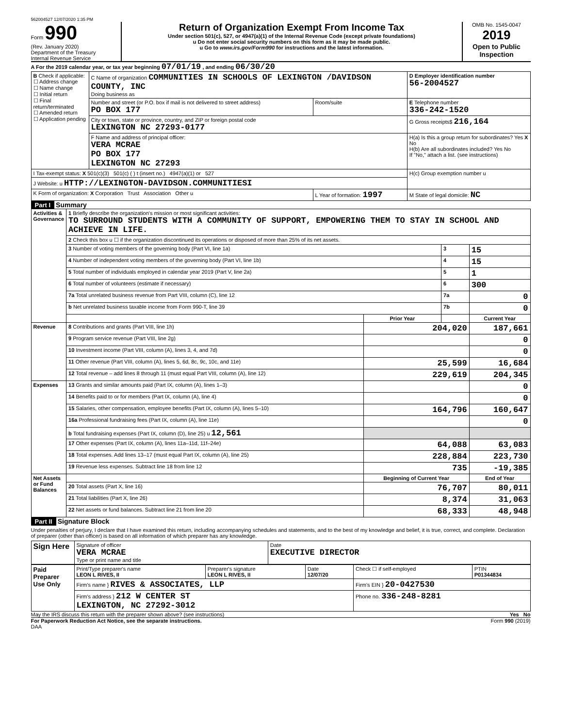562004527 12/07/2020 1:35 PM
Form 990
(Rev. January 2020)
Department of the Treasury
Internal Revenue Service
Return of Organization Exempt From Income Tax
Under section 501(c), 527, or 4947(a)(1) of the Internal Revenue Code (except private foundations)
u Do not enter social security numbers on this form as it may be made public.
u Go to www.irs.gov/Form990 for instructions and the latest information.
OMB No. 1545-0047
2019
Open to Public Inspection
A For the 2019 calendar year, or tax year beginning 07/01/19 , and ending 06/30/20
| B Check if applicable: ☐ Address change ☐ Name change ☐ Initial return ☐ Final return/terminated ☐ Amended return ☐ Application pending | C Name of organization COMMUNITIES IN SCHOOLS OF LEXINGTON /DAVIDSON COUNTY, INC Doing business as | | D Employer identification number 56-2004527 |
| | Number and street (or P.O. box if mail is not delivered to street address) PO BOX 177 | Room/suite | E Telephone number 336-242-1520 |
| | City or town, state or province, country, and ZIP or foreign postal code LEXINGTON NC 27293-0177 | | G Gross receipts$ 216,164 |
| | F Name and address of principal officer: VERA MCRAE PO BOX 177 LEXINGTON NC 27293 | | H(a) Is this a group return for subordinates? Yes X No H(b) Are all subordinates included? Yes No If "No," attach a list. (see instructions) |
| I Tax-exempt status: X 501(c)(3) 501(c) ( ) t (insert no.) 4947(a)(1) or 527 | | | H(c) Group exemption number u |
| J Website: u HTTP://LEXINGTON-DAVIDSON.COMMUNITIESI | | | |
| K Form of organization: X Corporation Trust Association Other u | | L Year of formation: 1997 | M State of legal domicile: NC |
Part I Summary
| Activities & Governance | 1 Briefly describe the organization's mission or most significant activities: TO SURROUND STUDENTS WITH A COMMUNITY OF SUPPORT, EMPOWERING THEM TO STAY IN SCHOOL AND ACHIEVE IN LIFE. | | | |
| | 2 Check this box u ☐ if the organization discontinued its operations or disposed of more than 25% of its net assets. | | | |
| | 3 Number of voting members of the governing body (Part VI, line 1a) | | 3 | 15 |
| | 4 Number of independent voting members of the governing body (Part VI, line 1b) | | 4 | 15 |
| | 5 Total number of individuals employed in calendar year 2019 (Part V, line 2a) | | 5 | 1 |
| | 6 Total number of volunteers (estimate if necessary) | | 6 | 300 |
| | 7a Total unrelated business revenue from Part VIII, column (C), line 12 | | 7a | 0 |
| | b Net unrelated business taxable income from Form 990-T, line 39 | | 7b | 0 |
| | | Prior Year | | Current Year |
| Revenue | 8 Contributions and grants (Part VIII, line 1h) | 204,020 | | 187,661 |
| | 9 Program service revenue (Part VIII, line 2g) | | | 0 |
| | 10 Investment income (Part VIII, column (A), lines 3, 4, and 7d) | | | 0 |
| | 11 Other revenue (Part VIII, column (A), lines 5, 6d, 8c, 9c, 10c, and 11e) | 25,599 | | 16,684 |
| | 12 Total revenue – add lines 8 through 11 (must equal Part VIII, column (A), line 12) | 229,619 | | 204,345 |
| Expenses | 13 Grants and similar amounts paid (Part IX, column (A), lines 1–3) | | | 0 |
| | 14 Benefits paid to or for members (Part IX, column (A), line 4) | | | 0 |
| | 15 Salaries, other compensation, employee benefits (Part IX, column (A), lines 5–10) | 164,796 | | 160,647 |
| | 16a Professional fundraising fees (Part IX, column (A), line 11e) | | | 0 |
| | b Total fundraising expenses (Part IX, column (D), line 25) u 12,561 | | | |
| | 17 Other expenses (Part IX, column (A), lines 11a–11d, 11f–24e) | 64,088 | | 63,083 |
| | 18 Total expenses. Add lines 13–17 (must equal Part IX, column (A), line 25) | 228,884 | | 223,730 |
| | 19 Revenue less expenses. Subtract line 18 from line 12 | 735 | | -19,385 |
| Net Assets or Fund Balances | | Beginning of Current Year | | End of Year |
| | 20 Total assets (Part X, line 16) | 76,707 | | 80,011 |
| | 21 Total liabilities (Part X, line 26) | 8,374 | | 31,063 |
| | 22 Net assets or fund balances. Subtract line 21 from line 20 | 68,333 | | 48,948 |
Part II Signature Block
Under penalties of perjury, I declare that I have examined this return, including accompanying schedules and statements, and to the best of my knowledge and belief, it is true, correct, and complete. Declaration of preparer (other than officer) is based on all information of which preparer has any knowledge.
| Sign Here | Signature of officer VERA MCRAE Type or print name and title | Date EXECUTIVE DIRECTOR |
| Paid Preparer Use Only | Print/Type preparer's name LEON L RIVES, II | Preparer's signature LEON L RIVES, II | Date 12/07/20 | Check ☐ if self-employed | PTIN P01344834 |
| | Firm's name } RIVES & ASSOCIATES, LLP | | | Firm's EIN } 20-0427530 | |
| | Firm's address } 212 W CENTER ST LEXINGTON, NC 27292-3012 | | | Phone no. 336-248-8281 | |
May the IRS discuss this return with the preparer shown above? (see instructions) Yes No
For Paperwork Reduction Act Notice, see the separate instructions. Form 990 (2019)
DAA